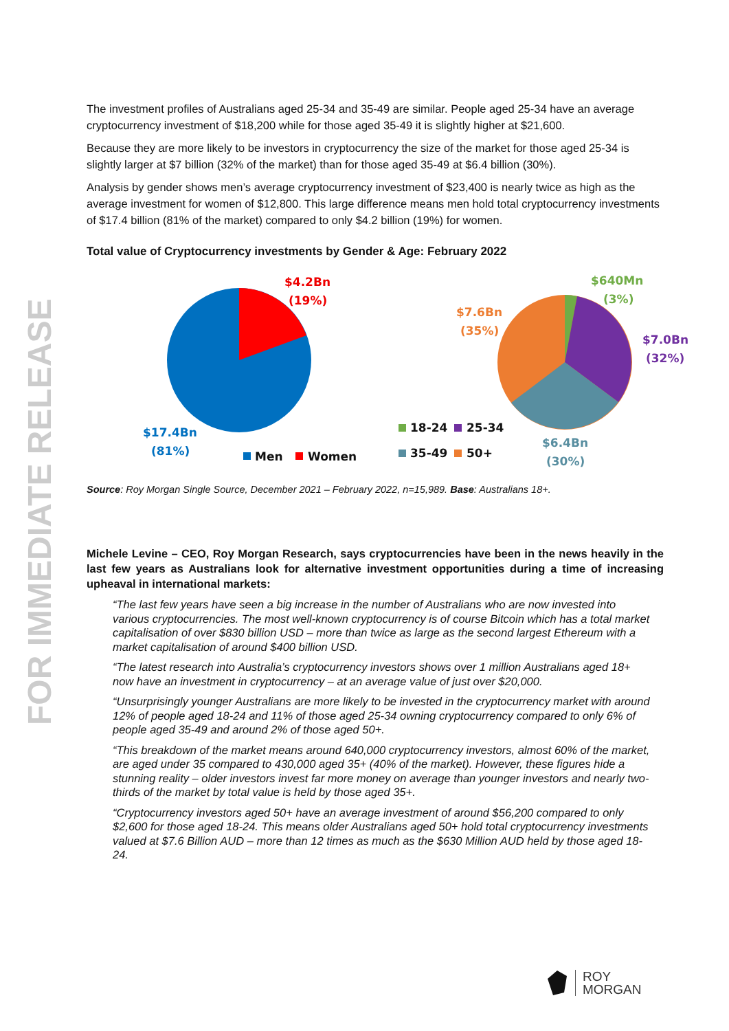FOR IMMEDIATE RELEASE
The investment profiles of Australians aged 25-34 and 35-49 are similar. People aged 25-34 have an average cryptocurrency investment of $18,200 while for those aged 35-49 it is slightly higher at $21,600.
Because they are more likely to be investors in cryptocurrency the size of the market for those aged 25-34 is slightly larger at $7 billion (32% of the market) than for those aged 35-49 at $6.4 billion (30%).
Analysis by gender shows men’s average cryptocurrency investment of $23,400 is nearly twice as high as the average investment for women of $12,800. This large difference means men hold total cryptocurrency investments of $17.4 billion (81% of the market) compared to only $4.2 billion (19%) for women.
Total value of Cryptocurrency investments by Gender & Age: February 2022
$4.2Bn
(19%)
$17.4Bn
(81%)
Men
Women
$640Mn
(3%)
$7.6Bn
(35%)
$7.0Bn
(32%)
$6.4Bn
(30%)
18-24
25-34
35-49
50+
Source: Roy Morgan Single Source, December 2021 – February 2022, n=15,989. Base: Australians 18+.
Michele Levine – CEO, Roy Morgan Research, says cryptocurrencies have been in the news heavily in the last few years as Australians look for alternative investment opportunities during a time of increasing upheaval in international markets:
“The last few years have seen a big increase in the number of Australians who are now invested into various cryptocurrencies. The most well-known cryptocurrency is of course Bitcoin which has a total market capitalisation of over $830 billion USD – more than twice as large as the second largest Ethereum with a market capitalisation of around $400 billion USD.
“The latest research into Australia’s cryptocurrency investors shows over 1 million Australians aged 18+ now have an investment in cryptocurrency – at an average value of just over $20,000.
“Unsurprisingly younger Australians are more likely to be invested in the cryptocurrency market with around 12% of people aged 18-24 and 11% of those aged 25-34 owning cryptocurrency compared to only 6% of people aged 35-49 and around 2% of those aged 50+.
“This breakdown of the market means around 640,000 cryptocurrency investors, almost 60% of the market, are aged under 35 compared to 430,000 aged 35+ (40% of the market). However, these figures hide a stunning reality – older investors invest far more money on average than younger investors and nearly two-thirds of the market by total value is held by those aged 35+.
“Cryptocurrency investors aged 50+ have an average investment of around $56,200 compared to only $2,600 for those aged 18-24. This means older Australians aged 50+ hold total cryptocurrency investments valued at $7.6 Billion AUD – more than 12 times as much as the $630 Million AUD held by those aged 18-24.
ROY
MORGAN